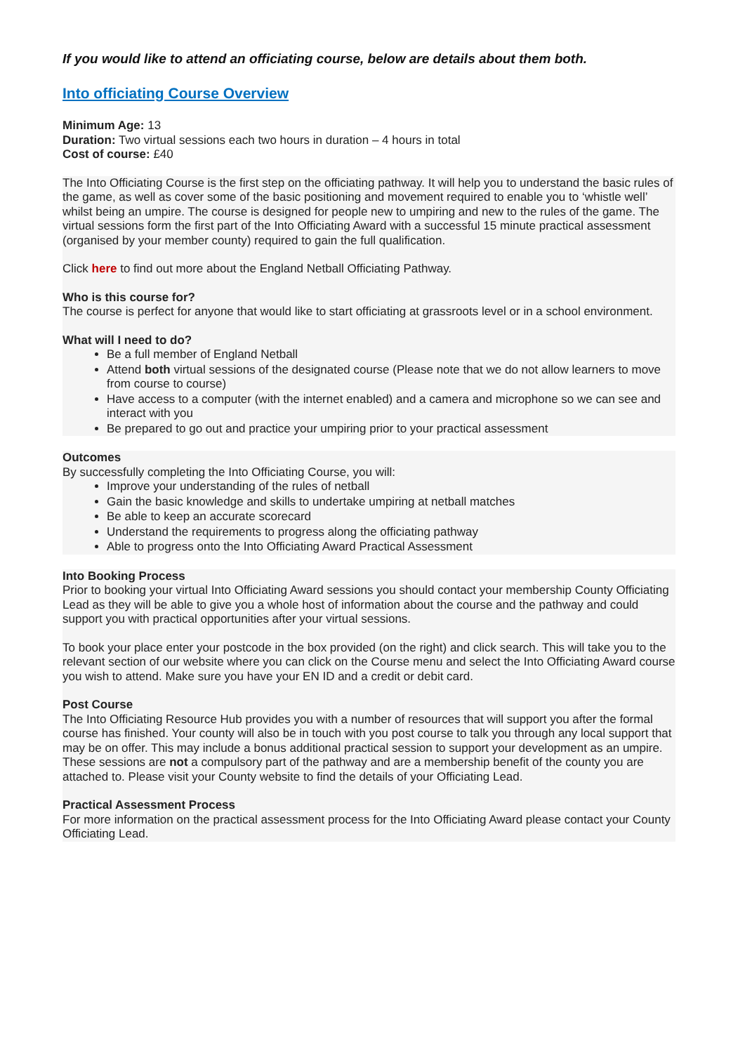If you would like to attend an officiating course, below are details about them both.
Into officiating Course Overview
Minimum Age: 13
Duration: Two virtual sessions each two hours in duration – 4 hours in total
Cost of course: £40
The Into Officiating Course is the first step on the officiating pathway. It will help you to understand the basic rules of the game, as well as cover some of the basic positioning and movement required to enable you to ‘whistle well’ whilst being an umpire. The course is designed for people new to umpiring and new to the rules of the game. The virtual sessions form the first part of the Into Officiating Award with a successful 15 minute practical assessment (organised by your member county) required to gain the full qualification.
Click here to find out more about the England Netball Officiating Pathway.
Who is this course for?
The course is perfect for anyone that would like to start officiating at grassroots level or in a school environment.
What will I need to do?
Be a full member of England Netball
Attend both virtual sessions of the designated course (Please note that we do not allow learners to move from course to course)
Have access to a computer (with the internet enabled) and a camera and microphone so we can see and interact with you
Be prepared to go out and practice your umpiring prior to your practical assessment
Outcomes
By successfully completing the Into Officiating Course, you will:
Improve your understanding of the rules of netball
Gain the basic knowledge and skills to undertake umpiring at netball matches
Be able to keep an accurate scorecard
Understand the requirements to progress along the officiating pathway
Able to progress onto the Into Officiating Award Practical Assessment
Into Booking Process
Prior to booking your virtual Into Officiating Award sessions you should contact your membership County Officiating Lead as they will be able to give you a whole host of information about the course and the pathway and could support you with practical opportunities after your virtual sessions.
To book your place enter your postcode in the box provided (on the right) and click search. This will take you to the relevant section of our website where you can click on the Course menu and select the Into Officiating Award course you wish to attend. Make sure you have your EN ID and a credit or debit card.
Post Course
The Into Officiating Resource Hub provides you with a number of resources that will support you after the formal course has finished. Your county will also be in touch with you post course to talk you through any local support that may be on offer. This may include a bonus additional practical session to support your development as an umpire. These sessions are not a compulsory part of the pathway and are a membership benefit of the county you are attached to. Please visit your County website to find the details of your Officiating Lead.
Practical Assessment Process
For more information on the practical assessment process for the Into Officiating Award please contact your County Officiating Lead.